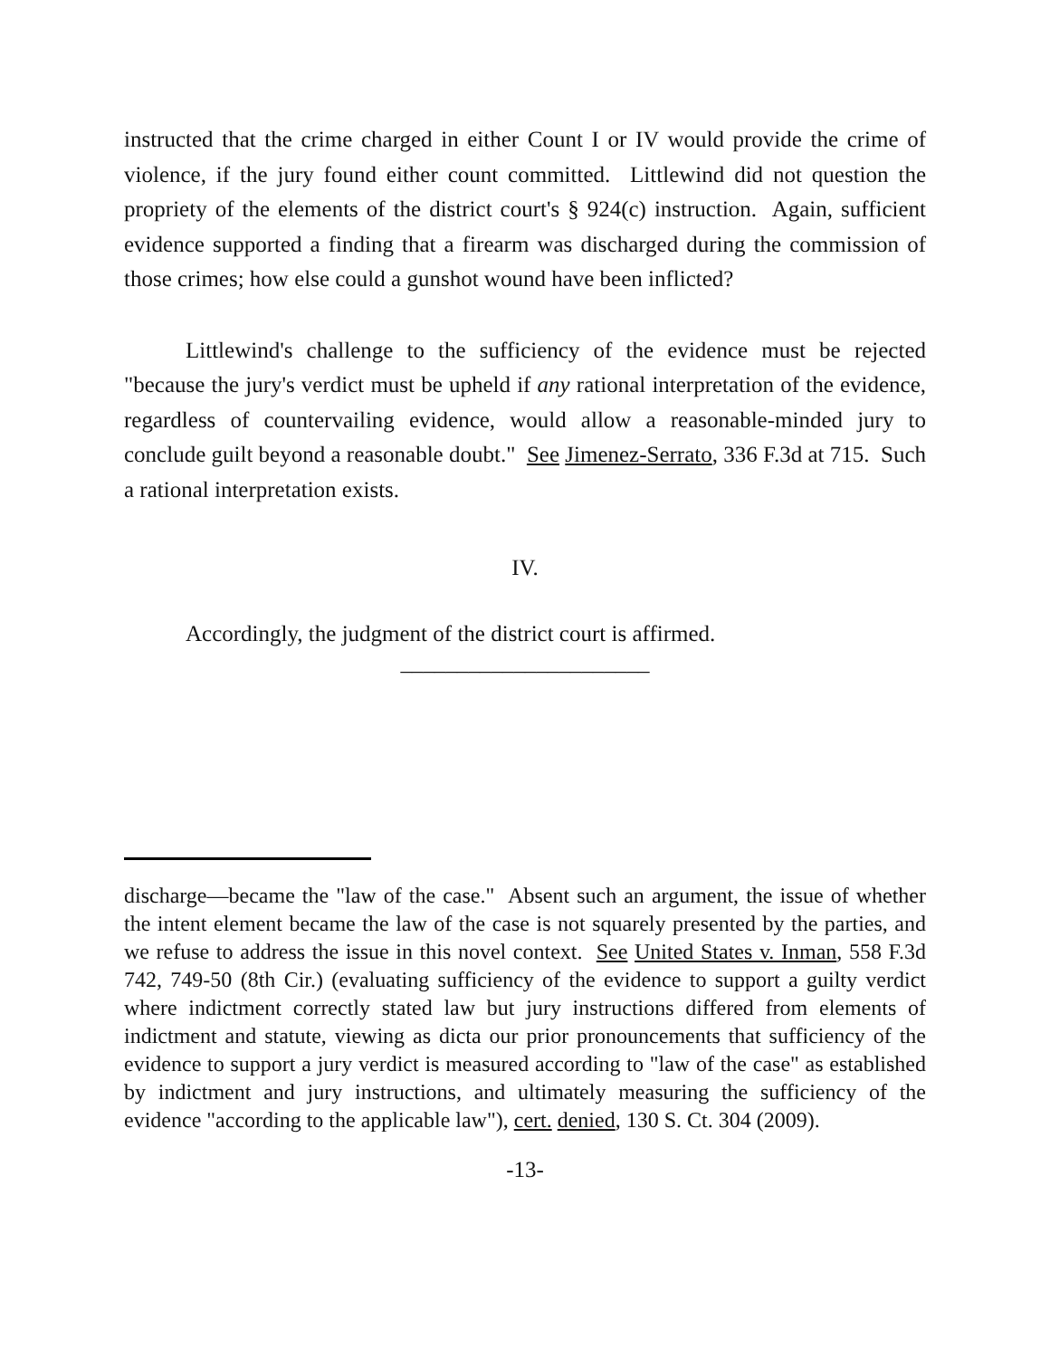instructed that the crime charged in either Count I or IV would provide the crime of violence, if the jury found either count committed. Littlewind did not question the propriety of the elements of the district court's § 924(c) instruction. Again, sufficient evidence supported a finding that a firearm was discharged during the commission of those crimes; how else could a gunshot wound have been inflicted?
Littlewind's challenge to the sufficiency of the evidence must be rejected "because the jury's verdict must be upheld if any rational interpretation of the evidence, regardless of countervailing evidence, would allow a reasonable-minded jury to conclude guilt beyond a reasonable doubt." See Jimenez-Serrato, 336 F.3d at 715. Such a rational interpretation exists.
IV.
Accordingly, the judgment of the district court is affirmed.
______________________
discharge—became the "law of the case." Absent such an argument, the issue of whether the intent element became the law of the case is not squarely presented by the parties, and we refuse to address the issue in this novel context. See United States v. Inman, 558 F.3d 742, 749-50 (8th Cir.) (evaluating sufficiency of the evidence to support a guilty verdict where indictment correctly stated law but jury instructions differed from elements of indictment and statute, viewing as dicta our prior pronouncements that sufficiency of the evidence to support a jury verdict is measured according to "law of the case" as established by indictment and jury instructions, and ultimately measuring the sufficiency of the evidence "according to the applicable law"), cert. denied, 130 S. Ct. 304 (2009).
-13-